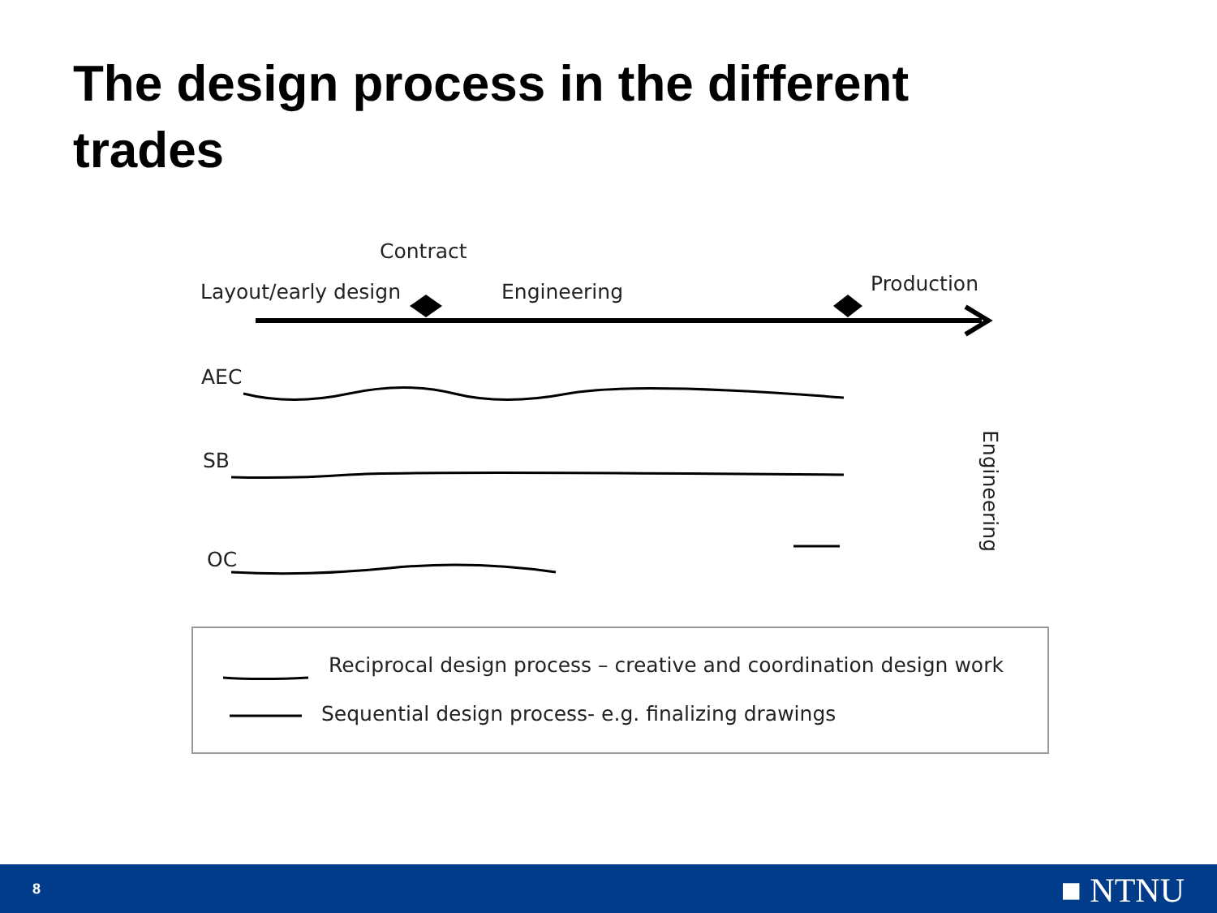The design process in the different trades
Contract
Layout/early design Engineering Production
AEC
SB
OC
Engineering
Reciprocal design process – creative and coordination design work
Sequential design process- e.g. finalizing drawings
8 ■ NTNU